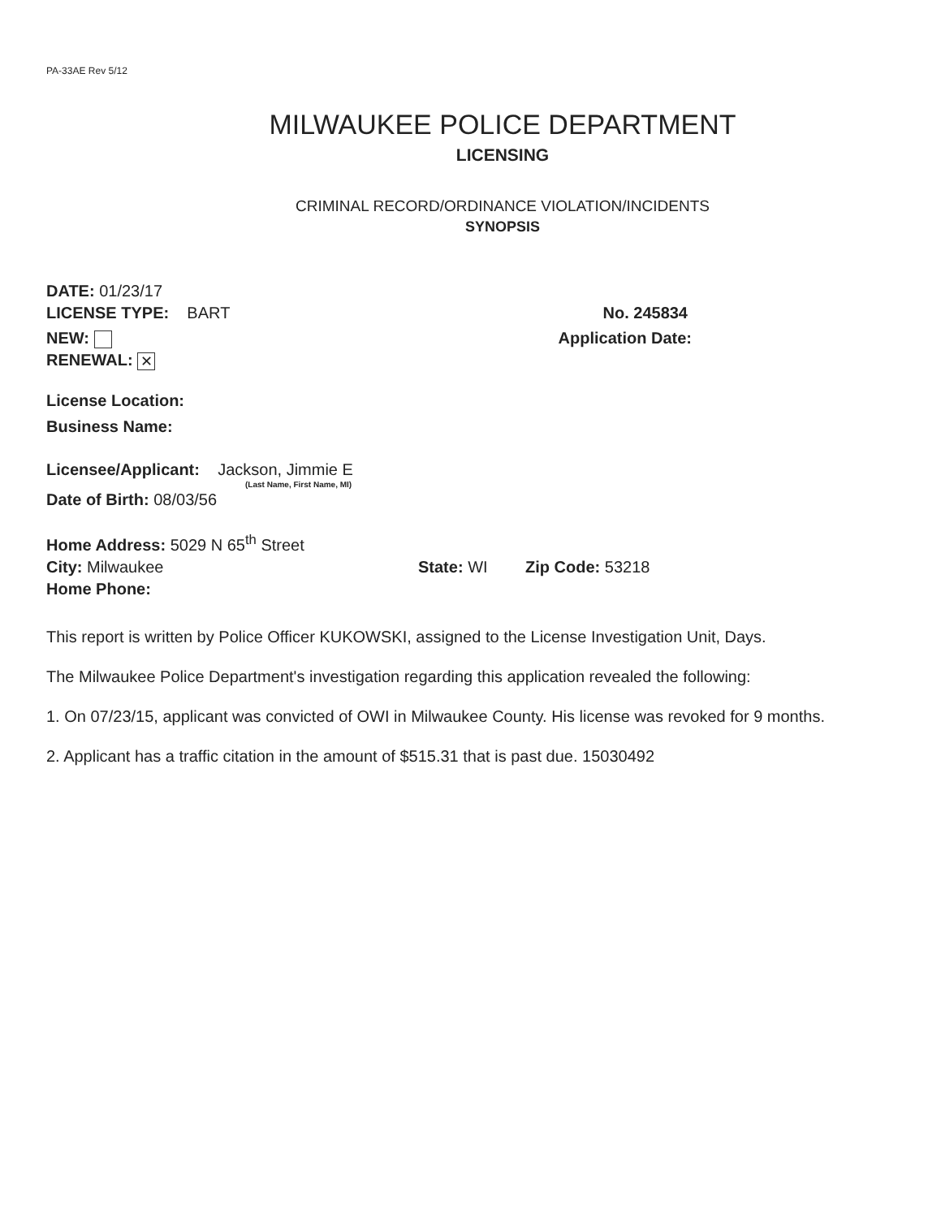PA-33AE Rev 5/12
MILWAUKEE POLICE DEPARTMENT
LICENSING
CRIMINAL RECORD/ORDINANCE VIOLATION/INCIDENTS
SYNOPSIS
DATE: 01/23/17
LICENSE TYPE: BART No. 245834
NEW: Application Date:
RENEWAL: ✕
License Location:
Business Name:
Licensee/Applicant: Jackson, Jimmie E
(Last Name, First Name, MI)
Date of Birth: 08/03/56
Home Address: 5029 N 65<sup>th</sup> Street
City: Milwaukee State: WI Zip Code: 53218
Home Phone:
This report is written by Police Officer KUKOWSKI, assigned to the License Investigation Unit, Days.
The Milwaukee Police Department's investigation regarding this application revealed the following:
1. On 07/23/15, applicant was convicted of OWI in Milwaukee County. His license was revoked for 9 months.
2. Applicant has a traffic citation in the amount of $515.31 that is past due. 15030492